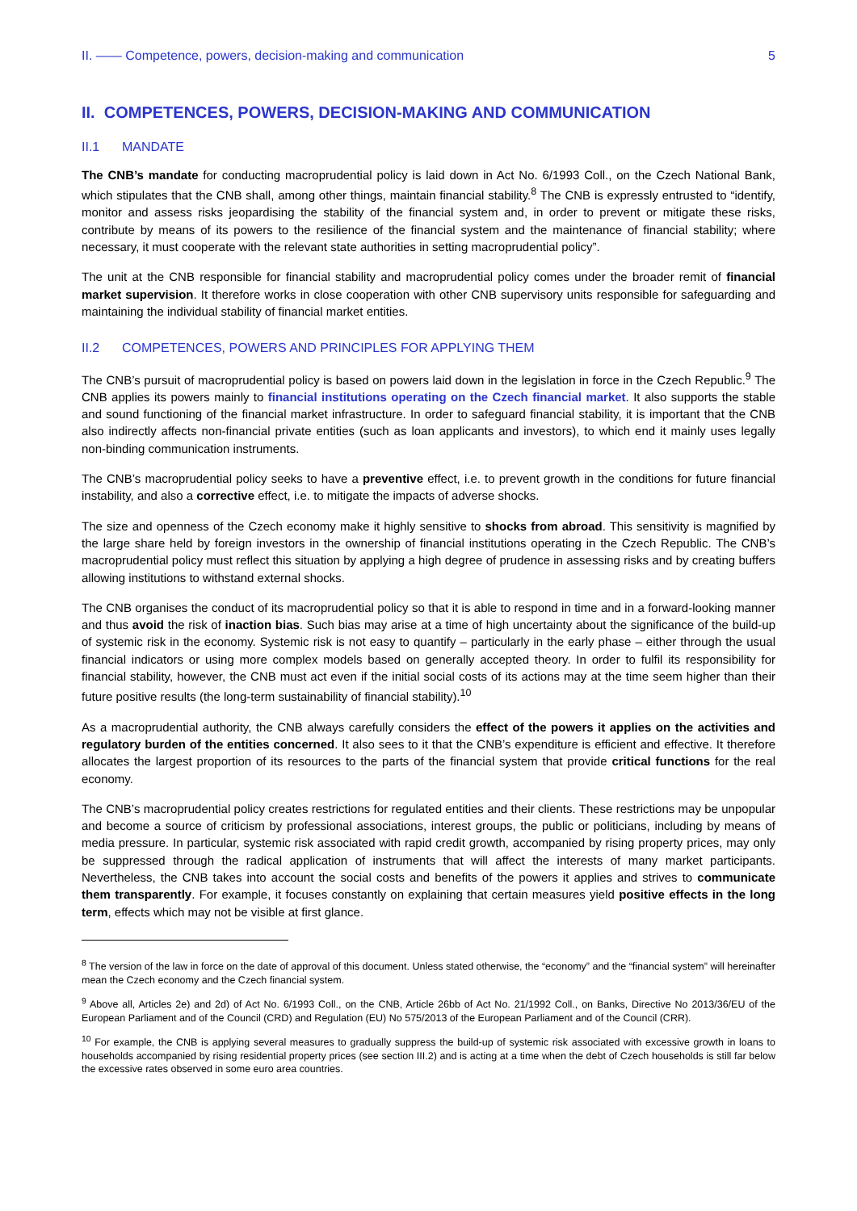II. —— Competence, powers, decision-making and communication 5
II. COMPETENCES, POWERS, DECISION-MAKING AND COMMUNICATION
II.1 MANDATE
The CNB’s mandate for conducting macroprudential policy is laid down in Act No. 6/1993 Coll., on the Czech National Bank, which stipulates that the CNB shall, among other things, maintain financial stability.<sup>8</sup> The CNB is expressly entrusted to “identify, monitor and assess risks jeopardising the stability of the financial system and, in order to prevent or mitigate these risks, contribute by means of its powers to the resilience of the financial system and the maintenance of financial stability; where necessary, it must cooperate with the relevant state authorities in setting macroprudential policy”.
The unit at the CNB responsible for financial stability and macroprudential policy comes under the broader remit of financial market supervision. It therefore works in close cooperation with other CNB supervisory units responsible for safeguarding and maintaining the individual stability of financial market entities.
II.2 COMPETENCES, POWERS AND PRINCIPLES FOR APPLYING THEM
The CNB’s pursuit of macroprudential policy is based on powers laid down in the legislation in force in the Czech Republic.<sup>9</sup> The CNB applies its powers mainly to financial institutions operating on the Czech financial market. It also supports the stable and sound functioning of the financial market infrastructure. In order to safeguard financial stability, it is important that the CNB also indirectly affects non-financial private entities (such as loan applicants and investors), to which end it mainly uses legally non-binding communication instruments.
The CNB’s macroprudential policy seeks to have a preventive effect, i.e. to prevent growth in the conditions for future financial instability, and also a corrective effect, i.e. to mitigate the impacts of adverse shocks.
The size and openness of the Czech economy make it highly sensitive to shocks from abroad. This sensitivity is magnified by the large share held by foreign investors in the ownership of financial institutions operating in the Czech Republic. The CNB’s macroprudential policy must reflect this situation by applying a high degree of prudence in assessing risks and by creating buffers allowing institutions to withstand external shocks.
The CNB organises the conduct of its macroprudential policy so that it is able to respond in time and in a forward-looking manner and thus avoid the risk of inaction bias. Such bias may arise at a time of high uncertainty about the significance of the build-up of systemic risk in the economy. Systemic risk is not easy to quantify – particularly in the early phase – either through the usual financial indicators or using more complex models based on generally accepted theory. In order to fulfil its responsibility for financial stability, however, the CNB must act even if the initial social costs of its actions may at the time seem higher than their future positive results (the long-term sustainability of financial stability).<sup>10</sup>
As a macroprudential authority, the CNB always carefully considers the effect of the powers it applies on the activities and regulatory burden of the entities concerned. It also sees to it that the CNB’s expenditure is efficient and effective. It therefore allocates the largest proportion of its resources to the parts of the financial system that provide critical functions for the real economy.
The CNB’s macroprudential policy creates restrictions for regulated entities and their clients. These restrictions may be unpopular and become a source of criticism by professional associations, interest groups, the public or politicians, including by means of media pressure. In particular, systemic risk associated with rapid credit growth, accompanied by rising property prices, may only be suppressed through the radical application of instruments that will affect the interests of many market participants. Nevertheless, the CNB takes into account the social costs and benefits of the powers it applies and strives to communicate them transparently. For example, it focuses constantly on explaining that certain measures yield positive effects in the long term, effects which may not be visible at first glance.
<sup>8</sup> The version of the law in force on the date of approval of this document. Unless stated otherwise, the “economy” and the “financial system” will hereinafter mean the Czech economy and the Czech financial system.
<sup>9</sup> Above all, Articles 2e) and 2d) of Act No. 6/1993 Coll., on the CNB, Article 26bb of Act No. 21/1992 Coll., on Banks, Directive No 2013/36/EU of the European Parliament and of the Council (CRD) and Regulation (EU) No 575/2013 of the European Parliament and of the Council (CRR).
<sup>10</sup> For example, the CNB is applying several measures to gradually suppress the build-up of systemic risk associated with excessive growth in loans to households accompanied by rising residential property prices (see section III.2) and is acting at a time when the debt of Czech households is still far below the excessive rates observed in some euro area countries.